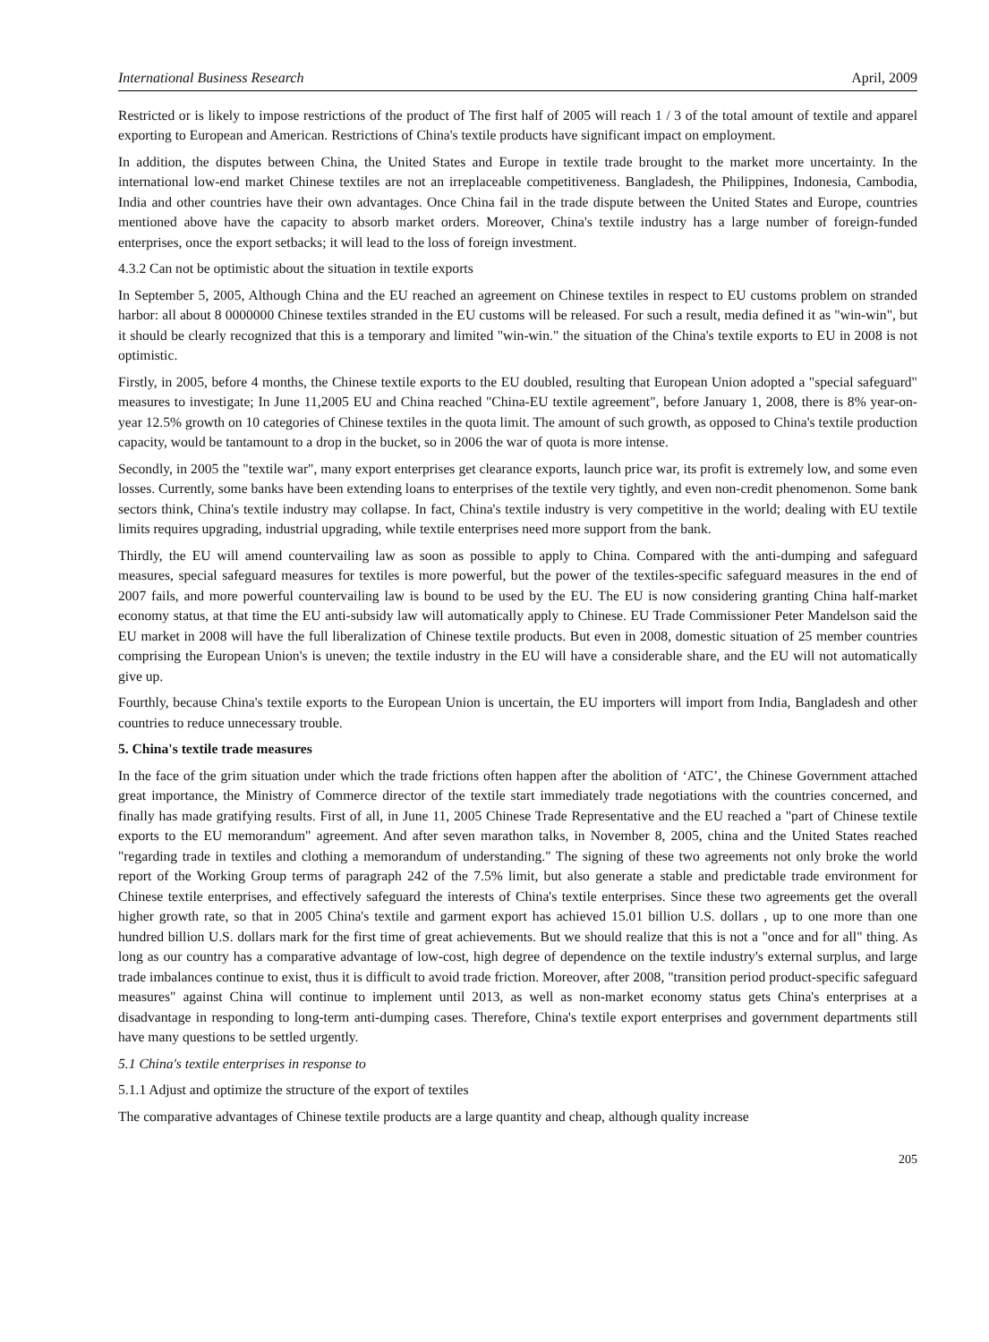International Business Research April, 2009
Restricted or is likely to impose restrictions of the product of The first half of 2005 will reach 1 / 3 of the total amount of textile and apparel exporting to European and American. Restrictions of China's textile products have significant impact on employment.
In addition, the disputes between China, the United States and Europe in textile trade brought to the market more uncertainty. In the international low-end market Chinese textiles are not an irreplaceable competitiveness. Bangladesh, the Philippines, Indonesia, Cambodia, India and other countries have their own advantages. Once China fail in the trade dispute between the United States and Europe, countries mentioned above have the capacity to absorb market orders. Moreover, China's textile industry has a large number of foreign-funded enterprises, once the export setbacks; it will lead to the loss of foreign investment.
4.3.2 Can not be optimistic about the situation in textile exports
In September 5, 2005, Although China and the EU reached an agreement on Chinese textiles in respect to EU customs problem on stranded harbor: all about 8 0000000 Chinese textiles stranded in the EU customs will be released. For such a result, media defined it as "win-win", but it should be clearly recognized that this is a temporary and limited "win-win." the situation of the China's textile exports to EU in 2008 is not optimistic.
Firstly, in 2005, before 4 months, the Chinese textile exports to the EU doubled, resulting that European Union adopted a "special safeguard" measures to investigate; In June 11,2005 EU and China reached "China-EU textile agreement", before January 1, 2008, there is 8% year-on-year 12.5% growth on 10 categories of Chinese textiles in the quota limit. The amount of such growth, as opposed to China's textile production capacity, would be tantamount to a drop in the bucket, so in 2006 the war of quota is more intense.
Secondly, in 2005 the "textile war", many export enterprises get clearance exports, launch price war, its profit is extremely low, and some even losses. Currently, some banks have been extending loans to enterprises of the textile very tightly, and even non-credit phenomenon. Some bank sectors think, China's textile industry may collapse. In fact, China's textile industry is very competitive in the world; dealing with EU textile limits requires upgrading, industrial upgrading, while textile enterprises need more support from the bank.
Thirdly, the EU will amend countervailing law as soon as possible to apply to China. Compared with the anti-dumping and safeguard measures, special safeguard measures for textiles is more powerful, but the power of the textiles-specific safeguard measures in the end of 2007 fails, and more powerful countervailing law is bound to be used by the EU. The EU is now considering granting China half-market economy status, at that time the EU anti-subsidy law will automatically apply to Chinese. EU Trade Commissioner Peter Mandelson said the EU market in 2008 will have the full liberalization of Chinese textile products. But even in 2008, domestic situation of 25 member countries comprising the European Union's is uneven; the textile industry in the EU will have a considerable share, and the EU will not automatically give up.
Fourthly, because China's textile exports to the European Union is uncertain, the EU importers will import from India, Bangladesh and other countries to reduce unnecessary trouble.
5. China's textile trade measures
In the face of the grim situation under which the trade frictions often happen after the abolition of ‘ATC’, the Chinese Government attached great importance, the Ministry of Commerce director of the textile start immediately trade negotiations with the countries concerned, and finally has made gratifying results. First of all, in June 11, 2005 Chinese Trade Representative and the EU reached a "part of Chinese textile exports to the EU memorandum" agreement. And after seven marathon talks, in November 8, 2005, china and the United States reached "regarding trade in textiles and clothing a memorandum of understanding." The signing of these two agreements not only broke the world report of the Working Group terms of paragraph 242 of the 7.5% limit, but also generate a stable and predictable trade environment for Chinese textile enterprises, and effectively safeguard the interests of China's textile enterprises. Since these two agreements get the overall higher growth rate, so that in 2005 China's textile and garment export has achieved 15.01 billion U.S. dollars , up to one more than one hundred billion U.S. dollars mark for the first time of great achievements. But we should realize that this is not a "once and for all" thing. As long as our country has a comparative advantage of low-cost, high degree of dependence on the textile industry's external surplus, and large trade imbalances continue to exist, thus it is difficult to avoid trade friction. Moreover, after 2008, "transition period product-specific safeguard measures" against China will continue to implement until 2013, as well as non-market economy status gets China's enterprises at a disadvantage in responding to long-term anti-dumping cases. Therefore, China's textile export enterprises and government departments still have many questions to be settled urgently.
5.1 China's textile enterprises in response to
5.1.1 Adjust and optimize the structure of the export of textiles
The comparative advantages of Chinese textile products are a large quantity and cheap, although quality increase
205